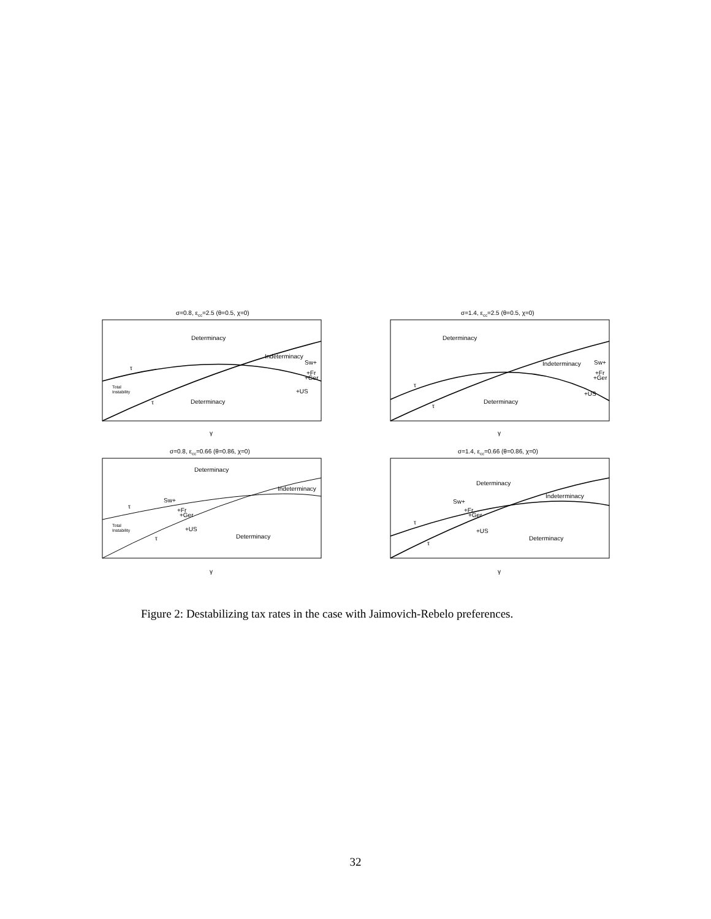σ=0.8, εcc=2.5 (θ=0.5, χ=0)
Determinacy
Indeterminacy
Sw+
+Fr
+Ger
+US
Determinacy
Total
Instability
τ
τ
γ
σ=1.4, εcc=2.5 (θ=0.5, χ=0)
Determinacy
Indeterminacy
Sw+
+Fr
+Ger
+US
Determinacy
τ
τ
γ
σ=0.8, εcc=0.66 (θ=0.86, χ=0)
Determinacy
Indeterminacy
Sw+
+Fr
+Ger
+US
Determinacy
Total
Instability
τ
τ
γ
σ=1.4, εcc=0.66 (θ=0.86, χ=0)
Determinacy
Indeterminacy
Sw+
+Fr
+Ger
+US
Determinacy
τ
τ
γ
Figure 2: Destabilizing tax rates in the case with Jaimovich-Rebelo preferences.
32